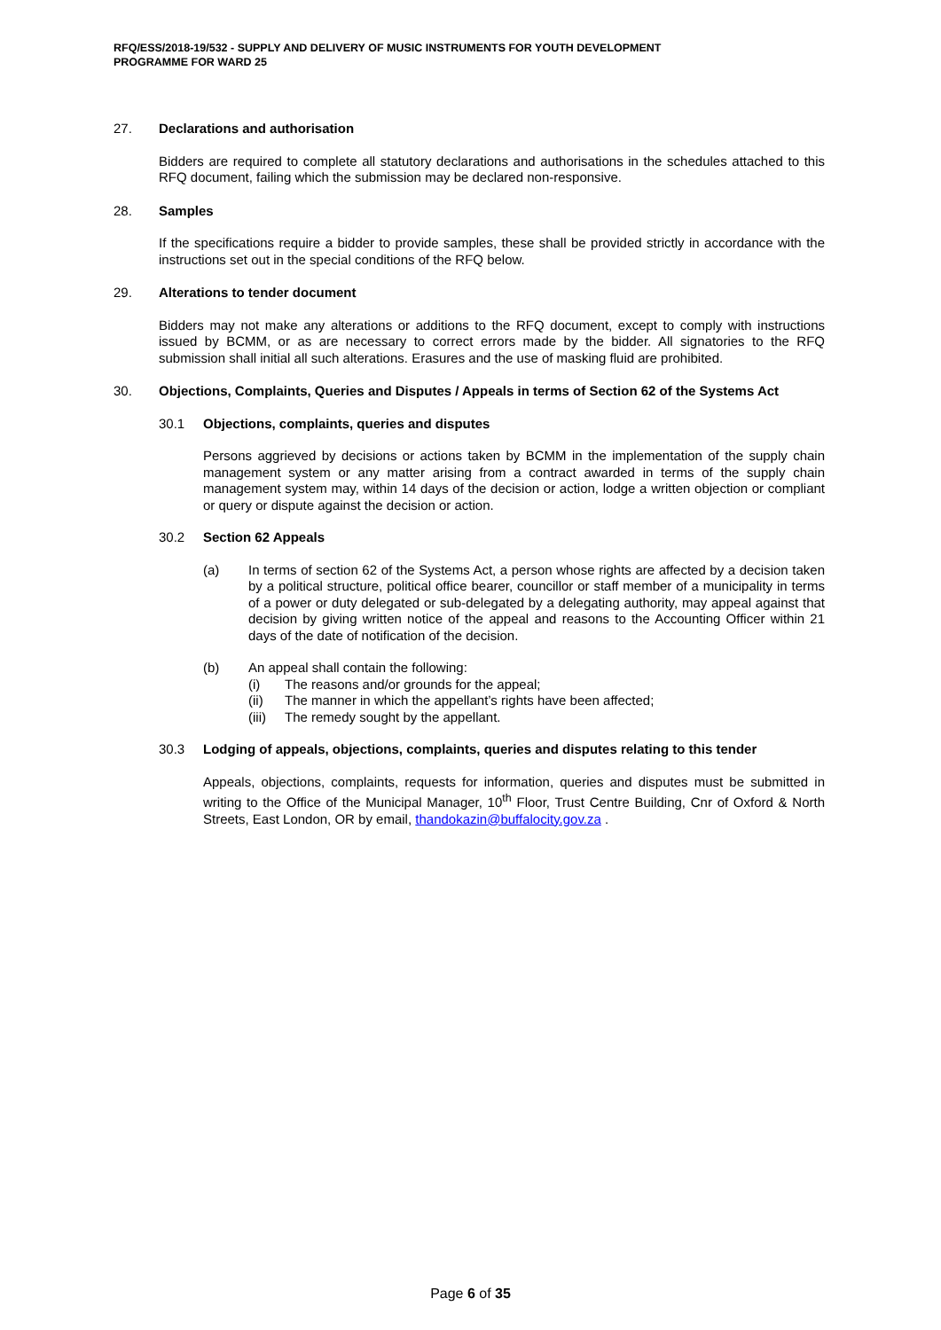RFQ/ESS/2018-19/532 - SUPPLY AND DELIVERY OF MUSIC INSTRUMENTS FOR YOUTH DEVELOPMENT
PROGRAMME FOR WARD 25
27. Declarations and authorisation
Bidders are required to complete all statutory declarations and authorisations in the schedules attached to this RFQ document, failing which the submission may be declared non-responsive.
28. Samples
If the specifications require a bidder to provide samples, these shall be provided strictly in accordance with the instructions set out in the special conditions of the RFQ below.
29. Alterations to tender document
Bidders may not make any alterations or additions to the RFQ document, except to comply with instructions issued by BCMM, or as are necessary to correct errors made by the bidder. All signatories to the RFQ submission shall initial all such alterations. Erasures and the use of masking fluid are prohibited.
30. Objections, Complaints, Queries and Disputes / Appeals in terms of Section 62 of the Systems Act
30.1 Objections, complaints, queries and disputes
Persons aggrieved by decisions or actions taken by BCMM in the implementation of the supply chain management system or any matter arising from a contract awarded in terms of the supply chain management system may, within 14 days of the decision or action, lodge a written objection or compliant or query or dispute against the decision or action.
30.2 Section 62 Appeals
(a) In terms of section 62 of the Systems Act, a person whose rights are affected by a decision taken by a political structure, political office bearer, councillor or staff member of a municipality in terms of a power or duty delegated or sub-delegated by a delegating authority, may appeal against that decision by giving written notice of the appeal and reasons to the Accounting Officer within 21 days of the date of notification of the decision.
(b) An appeal shall contain the following:
(i) The reasons and/or grounds for the appeal;
(ii) The manner in which the appellant’s rights have been affected;
(iii) The remedy sought by the appellant.
30.3 Lodging of appeals, objections, complaints, queries and disputes relating to this tender
Appeals, objections, complaints, requests for information, queries and disputes must be submitted in writing to the Office of the Municipal Manager, 10<sup>th</sup> Floor, Trust Centre Building, Cnr of Oxford & North Streets, East London, OR by email, thandokazin@buffalocity.gov.za .
Page 6 of 35